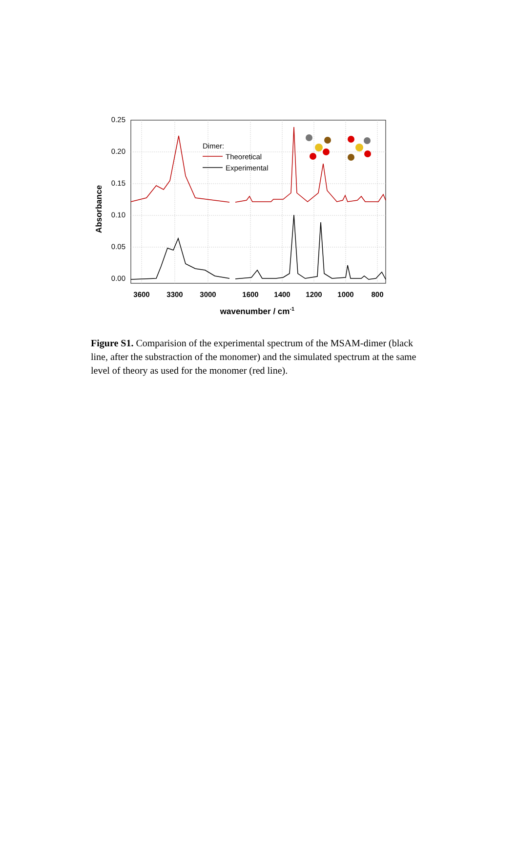0.25
0.20
0.15
0.10
0.05
0.00
3600
3300
3000
1600
1400
1200
1000
800
wavenumber / cm-1
Absorbance
Dimer:
Theoretical
Experimental
Figure S1. Comparision of the experimental spectrum of the MSAM-dimer (black line, after the substraction of the monomer) and the simulated spectrum at the same level of theory as used for the monomer (red line).